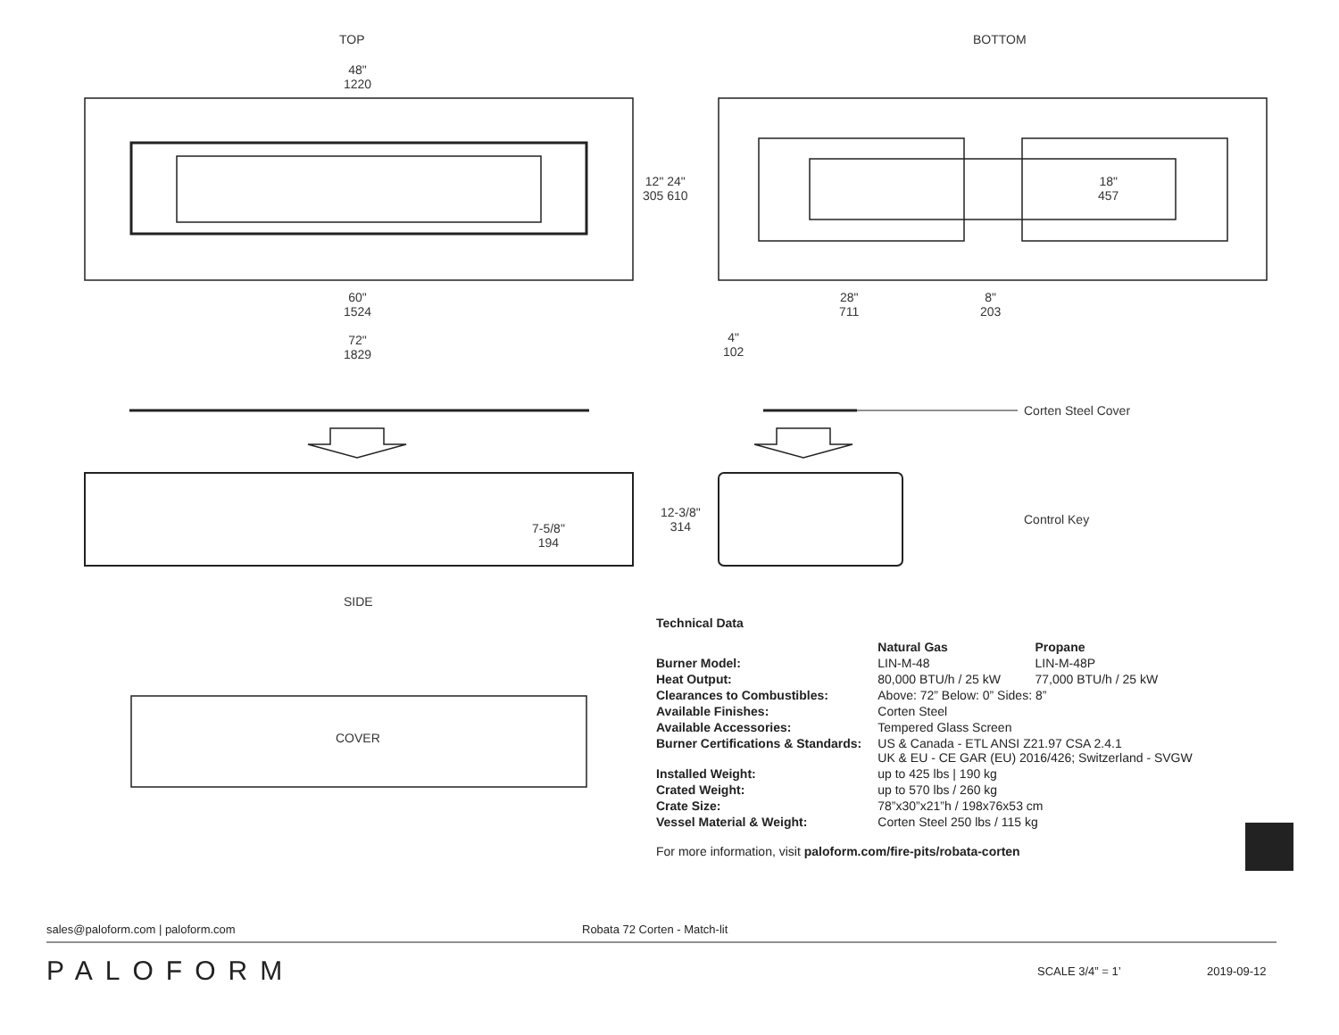TOP BOTTOM
48"
1220
12" 24"
305 610
18"
457
60"
1524
28"
711
8"
203
72"
1829
4"
102
Corten Steel Cover
12-3/8"
314
7-5/8"
194
Control Key
SIDE
COVER
Technical Data
| | Natural Gas | Propane |
| Burner Model: | LIN-M-48 | LIN-M-48P |
| Heat Output: | 80,000 BTU/h / 25 kW | 77,000 BTU/h / 25 kW |
| Clearances to Combustibles: | Above: 72” Below: 0” Sides: 8” | |
| Available Finishes: | Corten Steel | |
| Available Accessories: | Tempered Glass Screen | |
| Burner Certifications & Standards: | US & Canada - ETL ANSI Z21.97 CSA 2.4.1 UK & EU - CE GAR (EU) 2016/426; Switzerland - SVGW | |
| Installed Weight: | up to 425 lbs / 190 kg | |
| Crated Weight: | up to 570 lbs / 260 kg | |
| Crate Size: | 78”x30”x21”h / 198x76x53 cm | |
| Vessel Material & Weight: | Corten Steel 250 lbs / 115 kg | |
For more information, visit paloform.com/fire-pits/robata-corten
sales@paloform.com | paloform.com Robata 72 Corten - Match-lit
PALOFORM SCALE 3/4” = 1’ 2019-09-12